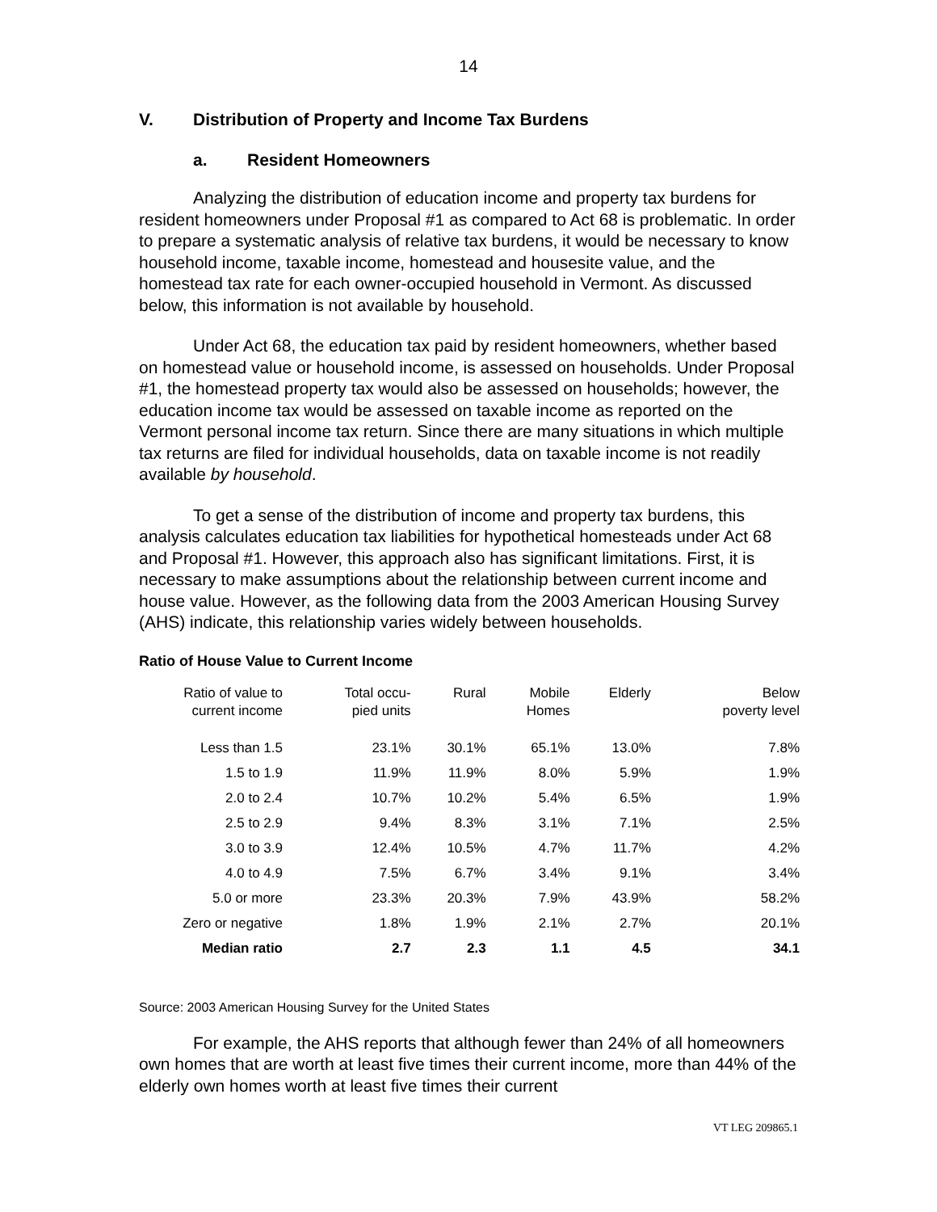14
V. Distribution of Property and Income Tax Burdens
a. Resident Homeowners
Analyzing the distribution of education income and property tax burdens for resident homeowners under Proposal #1 as compared to Act 68 is problematic. In order to prepare a systematic analysis of relative tax burdens, it would be necessary to know household income, taxable income, homestead and housesite value, and the homestead tax rate for each owner-occupied household in Vermont. As discussed below, this information is not available by household.
Under Act 68, the education tax paid by resident homeowners, whether based on homestead value or household income, is assessed on households. Under Proposal #1, the homestead property tax would also be assessed on households; however, the education income tax would be assessed on taxable income as reported on the Vermont personal income tax return. Since there are many situations in which multiple tax returns are filed for individual households, data on taxable income is not readily available by household.
To get a sense of the distribution of income and property tax burdens, this analysis calculates education tax liabilities for hypothetical homesteads under Act 68 and Proposal #1. However, this approach also has significant limitations. First, it is necessary to make assumptions about the relationship between current income and house value. However, as the following data from the 2003 American Housing Survey (AHS) indicate, this relationship varies widely between households.
Ratio of House Value to Current Income
| Ratio of value to current income | Total occu- pied units | Rural | Mobile Homes | Elderly | Below poverty level |
| --- | --- | --- | --- | --- | --- |
| Less than 1.5 | 23.1% | 30.1% | 65.1% | 13.0% | 7.8% |
| 1.5 to 1.9 | 11.9% | 11.9% | 8.0% | 5.9% | 1.9% |
| 2.0 to 2.4 | 10.7% | 10.2% | 5.4% | 6.5% | 1.9% |
| 2.5 to 2.9 | 9.4% | 8.3% | 3.1% | 7.1% | 2.5% |
| 3.0 to 3.9 | 12.4% | 10.5% | 4.7% | 11.7% | 4.2% |
| 4.0 to 4.9 | 7.5% | 6.7% | 3.4% | 9.1% | 3.4% |
| 5.0 or more | 23.3% | 20.3% | 7.9% | 43.9% | 58.2% |
| Zero or negative | 1.8% | 1.9% | 2.1% | 2.7% | 20.1% |
| Median ratio | 2.7 | 2.3 | 1.1 | 4.5 | 34.1 |
Source: 2003 American Housing Survey for the United States
For example, the AHS reports that although fewer than 24% of all homeowners own homes that are worth at least five times their current income, more than 44% of the elderly own homes worth at least five times their current
VT LEG 209865.1